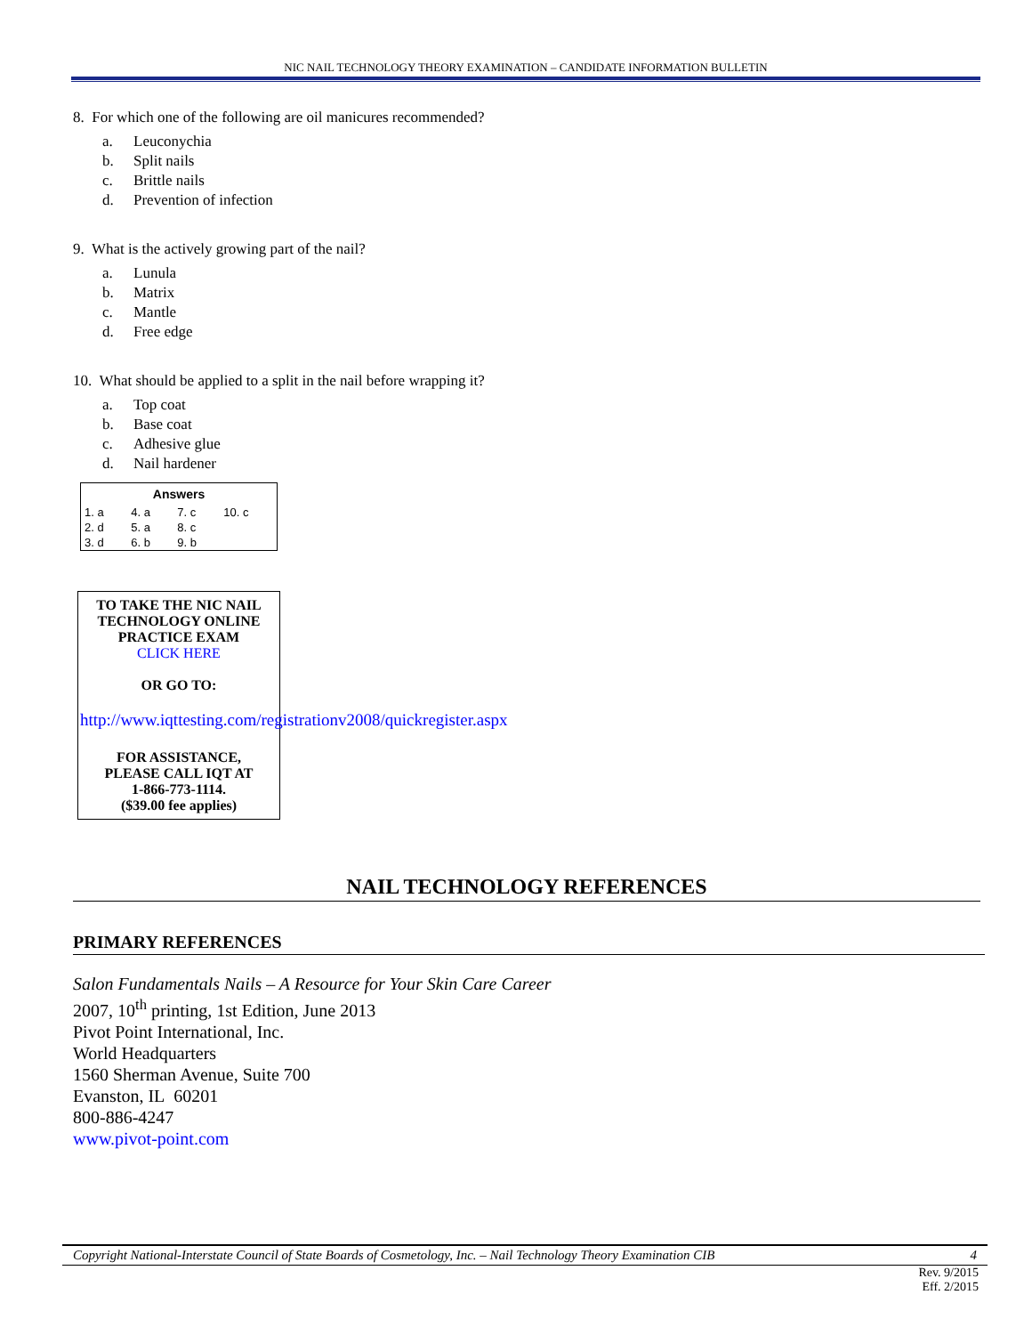NIC NAIL TECHNOLOGY THEORY EXAMINATION – CANDIDATE INFORMATION BULLETIN
8. For which one of the following are oil manicures recommended?
a. Leuconychia
b. Split nails
c. Brittle nails
d. Prevention of infection
9. What is the actively growing part of the nail?
a. Lunula
b. Matrix
c. Mantle
d. Free edge
10. What should be applied to a split in the nail before wrapping it?
a. Top coat
b. Base coat
c. Adhesive glue
d. Nail hardener
| Answers | | | |
| --- | --- | --- | --- |
| 1. a | 4. a | 7. c | 10. c |
| 2. d | 5. a | 8. c | |
| 3. d | 6. b | 9. b | |
TO TAKE THE NIC NAIL
TECHNOLOGY ONLINE
PRACTICE EXAM
CLICK HERE
OR GO TO:
http://www.iqttesting.com/registrationv2008/quickregister.aspx
FOR ASSISTANCE,
PLEASE CALL IQT AT
1-866-773-1114.
($39.00 fee applies)
NAIL TECHNOLOGY REFERENCES
PRIMARY REFERENCES
Salon Fundamentals Nails – A Resource for Your Skin Care Career
2007, 10<sup>th</sup> printing, 1st Edition, June 2013
Pivot Point International, Inc.
World Headquarters
1560 Sherman Avenue, Suite 700
Evanston, IL 60201
800-886-4247
www.pivot-point.com
Copyright National-Interstate Council of State Boards of Cosmetology, Inc. – Nail Technology Theory Examination CIB 4
Rev. 9/2015
Eff. 2/2015